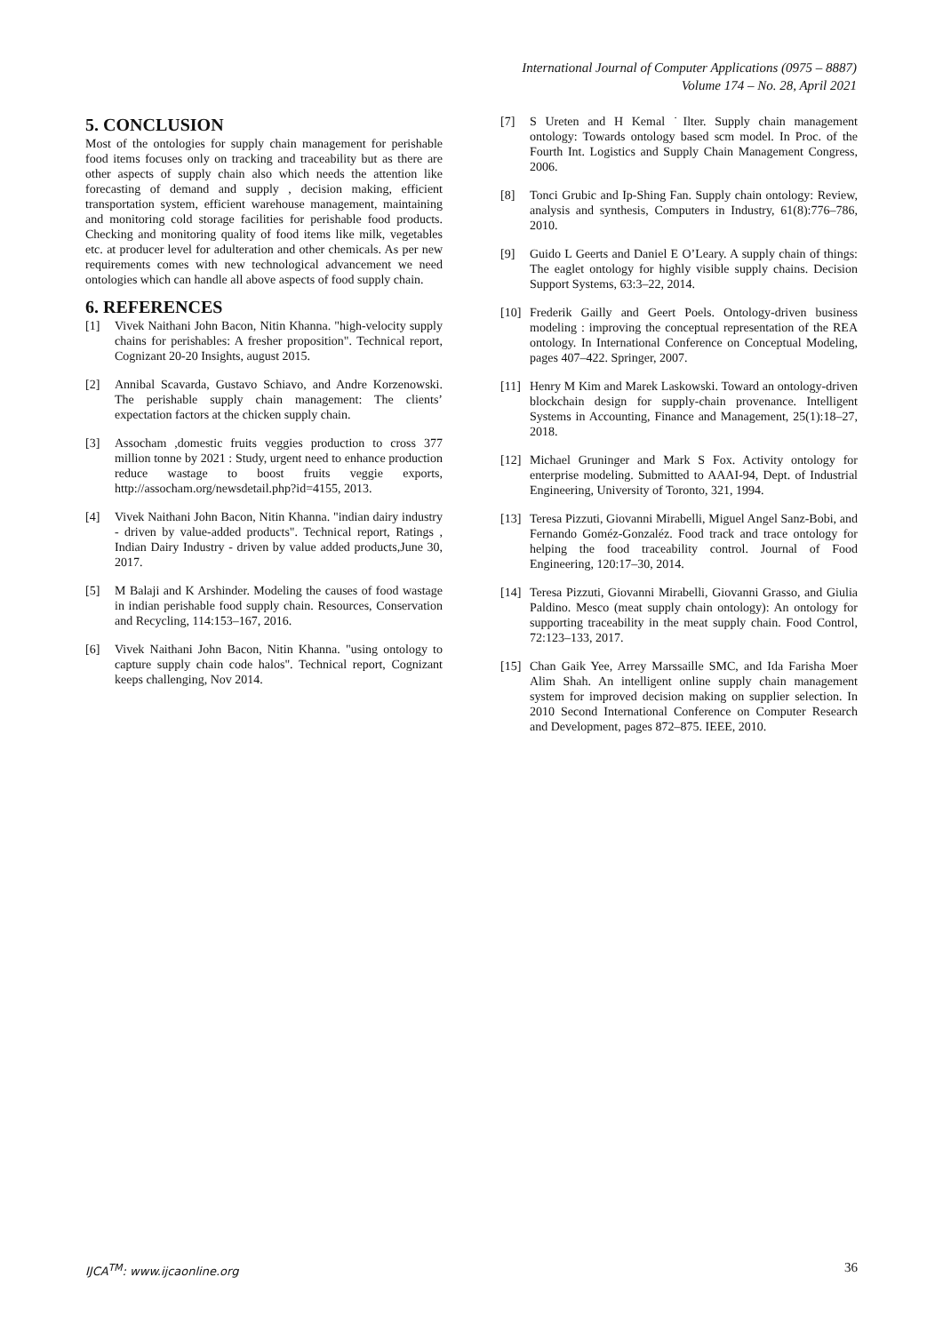International Journal of Computer Applications (0975 – 8887)
Volume 174 – No. 28, April 2021
5. CONCLUSION
Most of the ontologies for supply chain management for perishable food items focuses only on tracking and traceability but as there are other aspects of supply chain also which needs the attention like forecasting of demand and supply , decision making, efficient transportation system, efficient warehouse management, maintaining and monitoring cold storage facilities for perishable food products. Checking and monitoring quality of food items like milk, vegetables etc. at producer level for adulteration and other chemicals. As per new requirements comes with new technological advancement we need ontologies which can handle all above aspects of food supply chain.
6. REFERENCES
[1] Vivek Naithani John Bacon, Nitin Khanna. "high-velocity supply chains for perishables: A fresher proposition". Technical report, Cognizant 20-20 Insights, august 2015.
[2] Annibal Scavarda, Gustavo Schiavo, and Andre Korzenowski. The perishable supply chain management: The clients’ expectation factors at the chicken supply chain.
[3] Assocham ,domestic fruits veggies production to cross 377 million tonne by 2021 : Study, urgent need to enhance production reduce wastage to boost fruits veggie exports, http://assocham.org/newsdetail.php?id=4155, 2013.
[4] Vivek Naithani John Bacon, Nitin Khanna. "indian dairy industry - driven by value-added products". Technical report, Ratings , Indian Dairy Industry - driven by value added products,June 30, 2017.
[5] M Balaji and K Arshinder. Modeling the causes of food wastage in indian perishable food supply chain. Resources, Conservation and Recycling, 114:153–167, 2016.
[6] Vivek Naithani John Bacon, Nitin Khanna. "using ontology to capture supply chain code halos". Technical report, Cognizant keeps challenging, Nov 2014.
[7] S Ureten and H Kemal ˙Ilter. Supply chain management ontology: Towards ontology based scm model. In Proc. of the Fourth Int. Logistics and Supply Chain Management Congress, 2006.
[8] Tonci Grubic and Ip-Shing Fan. Supply chain ontology: Review, analysis and synthesis, Computers in Industry, 61(8):776–786, 2010.
[9] Guido L Geerts and Daniel E O’Leary. A supply chain of things: The eaglet ontology for highly visible supply chains. Decision Support Systems, 63:3–22, 2014.
[10] Frederik Gailly and Geert Poels. Ontology-driven business modeling : improving the conceptual representation of the REA ontology. In International Conference on Conceptual Modeling, pages 407–422. Springer, 2007.
[11] Henry M Kim and Marek Laskowski. Toward an ontology-driven blockchain design for supply-chain provenance. Intelligent Systems in Accounting, Finance and Management, 25(1):18–27, 2018.
[12] Michael Gruninger and Mark S Fox. Activity ontology for enterprise modeling. Submitted to AAAI-94, Dept. of Industrial Engineering, University of Toronto, 321, 1994.
[13] Teresa Pizzuti, Giovanni Mirabelli, Miguel Angel Sanz-Bobi, and Fernando Goméz-Gonzaléz. Food track and trace ontology for helping the food traceability control. Journal of Food Engineering, 120:17–30, 2014.
[14] Teresa Pizzuti, Giovanni Mirabelli, Giovanni Grasso, and Giulia Paldino. Mesco (meat supply chain ontology): An ontology for supporting traceability in the meat supply chain. Food Control, 72:123–133, 2017.
[15] Chan Gaik Yee, Arrey Marssaille SMC, and Ida Farisha Moer Alim Shah. An intelligent online supply chain management system for improved decision making on supplier selection. In 2010 Second International Conference on Computer Research and Development, pages 872–875. IEEE, 2010.
IJCA<sup>TM</sup>: www.ijcaonline.org 36